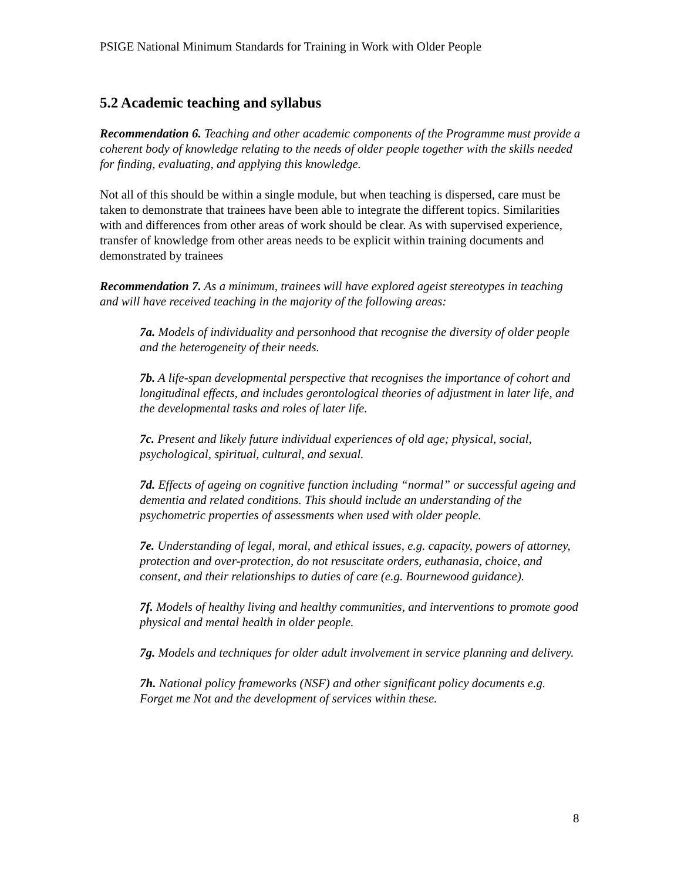PSIGE National Minimum Standards for Training in Work with Older People
5.2 Academic teaching and syllabus
Recommendation 6. Teaching and other academic components of the Programme must provide a coherent body of knowledge relating to the needs of older people together with the skills needed for finding, evaluating, and applying this knowledge.
Not all of this should be within a single module, but when teaching is dispersed, care must be taken to demonstrate that trainees have been able to integrate the different topics. Similarities with and differences from other areas of work should be clear. As with supervised experience, transfer of knowledge from other areas needs to be explicit within training documents and demonstrated by trainees
Recommendation 7. As a minimum, trainees will have explored ageist stereotypes in teaching and will have received teaching in the majority of the following areas:
7a. Models of individuality and personhood that recognise the diversity of older people and the heterogeneity of their needs.
7b. A life-span developmental perspective that recognises the importance of cohort and longitudinal effects, and includes gerontological theories of adjustment in later life, and the developmental tasks and roles of later life.
7c. Present and likely future individual experiences of old age; physical, social, psychological, spiritual, cultural, and sexual.
7d. Effects of ageing on cognitive function including “normal” or successful ageing and dementia and related conditions. This should include an understanding of the psychometric properties of assessments when used with older people.
7e. Understanding of legal, moral, and ethical issues, e.g. capacity, powers of attorney, protection and over-protection, do not resuscitate orders, euthanasia, choice, and consent, and their relationships to duties of care (e.g. Bournewood guidance).
7f. Models of healthy living and healthy communities, and interventions to promote good physical and mental health in older people.
7g. Models and techniques for older adult involvement in service planning and delivery.
7h. National policy frameworks (NSF) and other significant policy documents e.g. Forget me Not and the development of services within these.
8